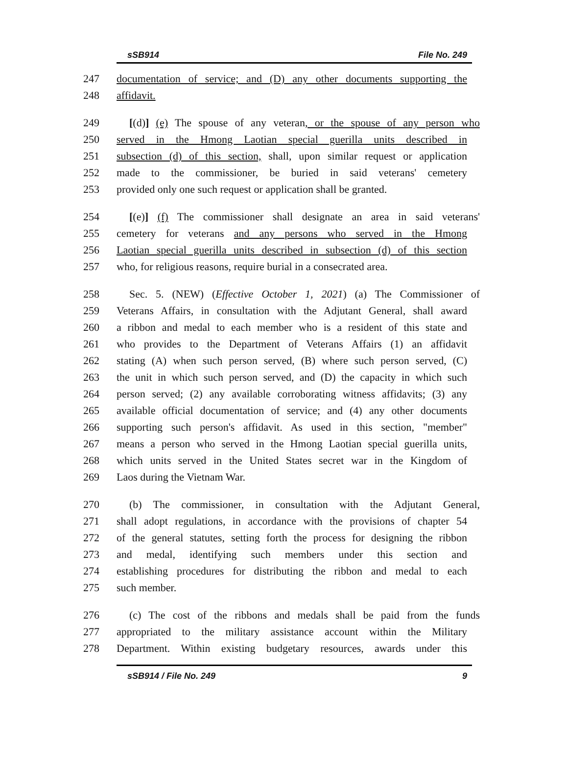sSB914 File No. 249
247 documentation of service; and (D) any other documents supporting the
248 affidavit.
249 [(d)] (e) The spouse of any veteran, or the spouse of any person who
250 served in the Hmong Laotian special guerilla units described in
251 subsection (d) of this section, shall, upon similar request or application
252 made to the commissioner, be buried in said veterans' cemetery
253 provided only one such request or application shall be granted.
254 [(e)] (f) The commissioner shall designate an area in said veterans'
255 cemetery for veterans and any persons who served in the Hmong
256 Laotian special guerilla units described in subsection (d) of this section
257 who, for religious reasons, require burial in a consecrated area.
258 Sec. 5. (NEW) (Effective October 1, 2021) (a) The Commissioner of
259 Veterans Affairs, in consultation with the Adjutant General, shall award
260 a ribbon and medal to each member who is a resident of this state and
261 who provides to the Department of Veterans Affairs (1) an affidavit
262 stating (A) when such person served, (B) where such person served, (C)
263 the unit in which such person served, and (D) the capacity in which such
264 person served; (2) any available corroborating witness affidavits; (3) any
265 available official documentation of service; and (4) any other documents
266 supporting such person's affidavit. As used in this section, "member"
267 means a person who served in the Hmong Laotian special guerilla units,
268 which units served in the United States secret war in the Kingdom of
269 Laos during the Vietnam War.
270 (b) The commissioner, in consultation with the Adjutant General,
271 shall adopt regulations, in accordance with the provisions of chapter 54
272 of the general statutes, setting forth the process for designing the ribbon
273 and medal, identifying such members under this section and
274 establishing procedures for distributing the ribbon and medal to each
275 such member.
276 (c) The cost of the ribbons and medals shall be paid from the funds
277 appropriated to the military assistance account within the Military
278 Department. Within existing budgetary resources, awards under this
sSB914 / File No. 249 9